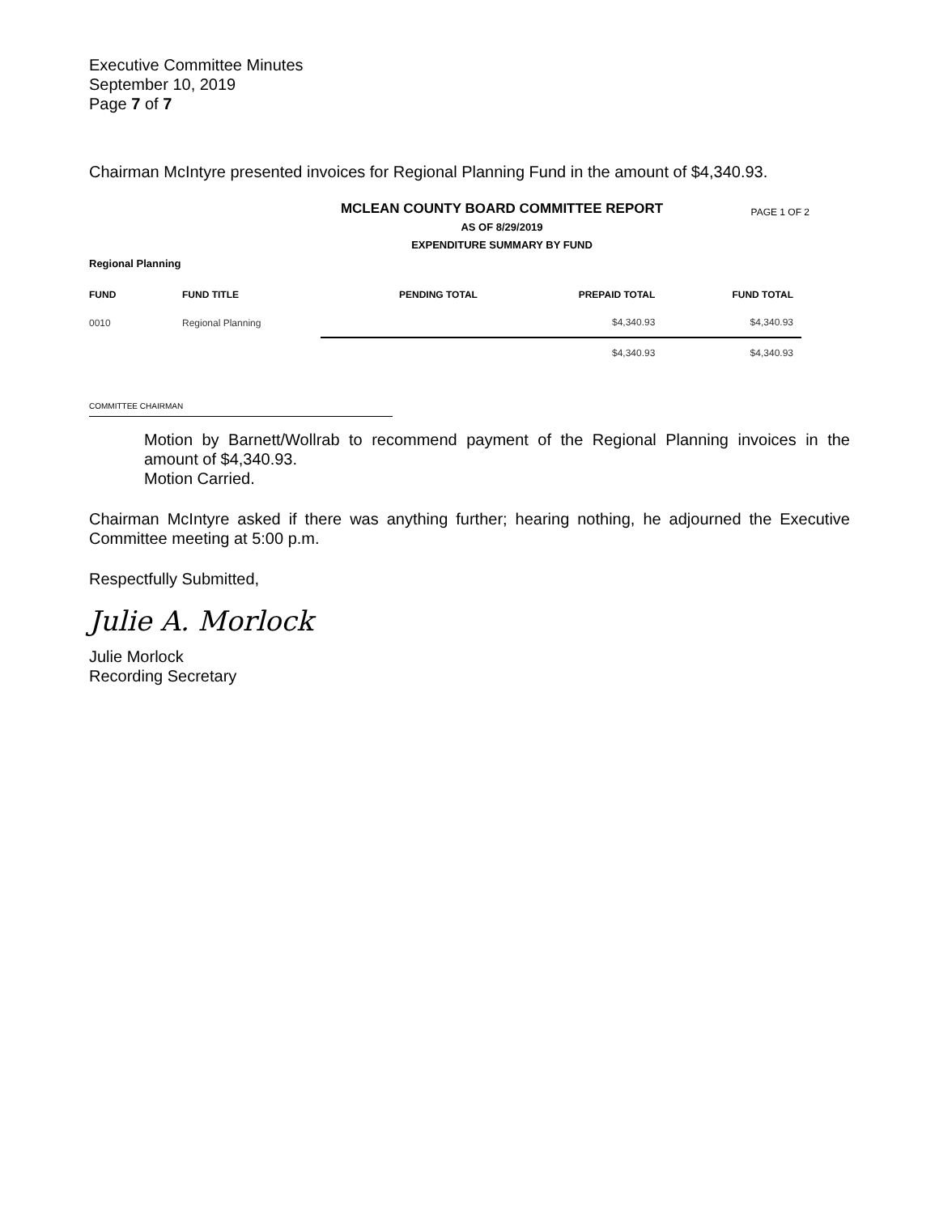Executive Committee Minutes
September 10, 2019
Page 7 of 7
Chairman McIntyre presented invoices for Regional Planning Fund in the amount of $4,340.93.
MCLEAN COUNTY BOARD COMMITTEE REPORT
PAGE 1 OF 2
AS OF 8/29/2019
EXPENDITURE SUMMARY BY FUND
Regional Planning
| FUND | FUND TITLE | PENDING TOTAL | PREPAID TOTAL | FUND TOTAL |
| --- | --- | --- | --- | --- |
| 0010 | Regional Planning | | $4,340.93 | $4,340.93 |
| | | | $4,340.93 | $4,340.93 |
COMMITTEE CHAIRMAN
Motion by Barnett/Wollrab to recommend payment of the Regional Planning invoices in the amount of $4,340.93.
Motion Carried.
Chairman McIntyre asked if there was anything further; hearing nothing, he adjourned the Executive Committee meeting at 5:00 p.m.
Respectfully Submitted,
Julie A. Morlock
Julie Morlock
Recording Secretary